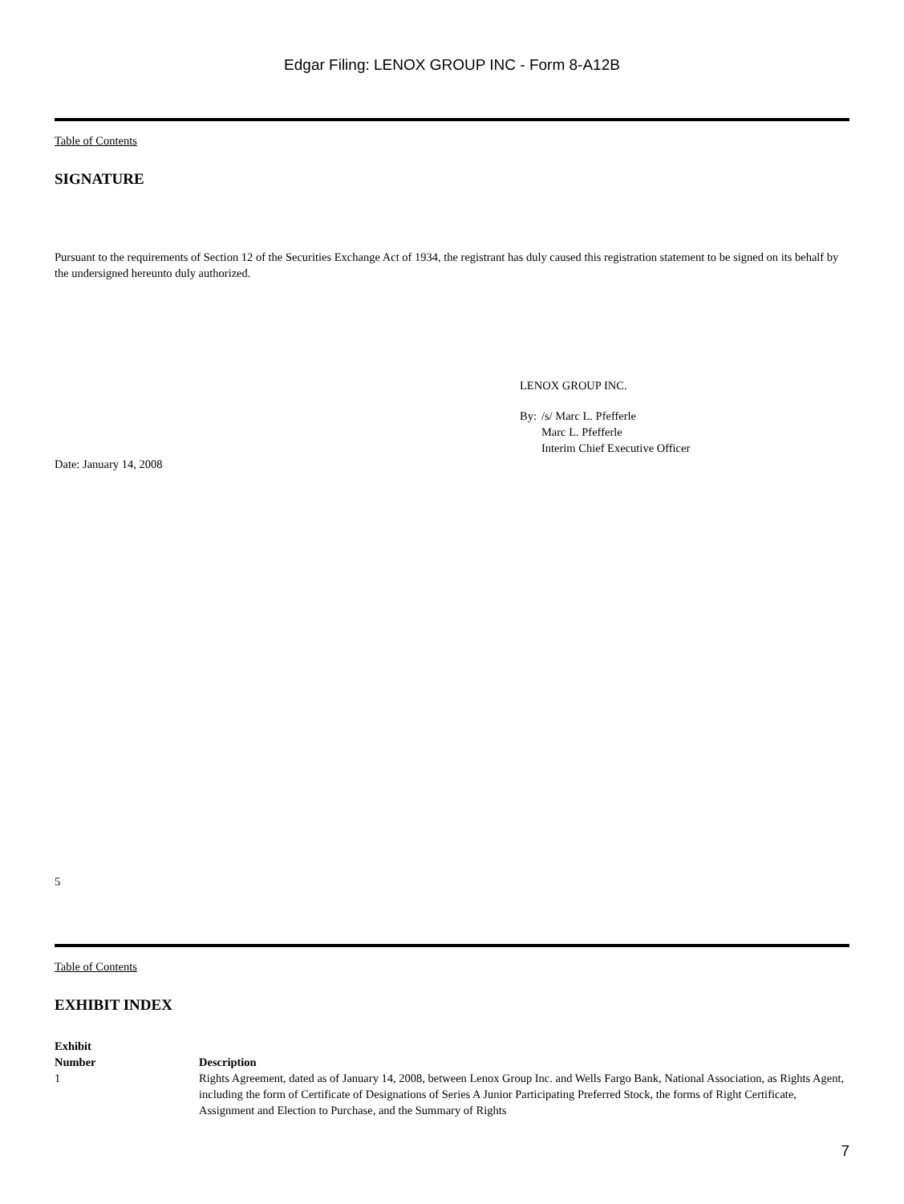Edgar Filing: LENOX GROUP INC - Form 8-A12B
Table of Contents
SIGNATURE
Pursuant to the requirements of Section 12 of the Securities Exchange Act of 1934, the registrant has duly caused this registration statement to be signed on its behalf by the undersigned hereunto duly authorized.
LENOX GROUP INC.
| By: | /s/ Marc L. Pfefferle Marc L. Pfefferle Interim Chief Executive Officer |
Date: January 14, 2008
5
Table of Contents
EXHIBIT INDEX
| Exhibit Number | Description |
| --- | --- |
| 1 | Rights Agreement, dated as of January 14, 2008, between Lenox Group Inc. and Wells Fargo Bank, National Association, as Rights Agent, including the form of Certificate of Designations of Series A Junior Participating Preferred Stock, the forms of Right Certificate, Assignment and Election to Purchase, and the Summary of Rights |
7